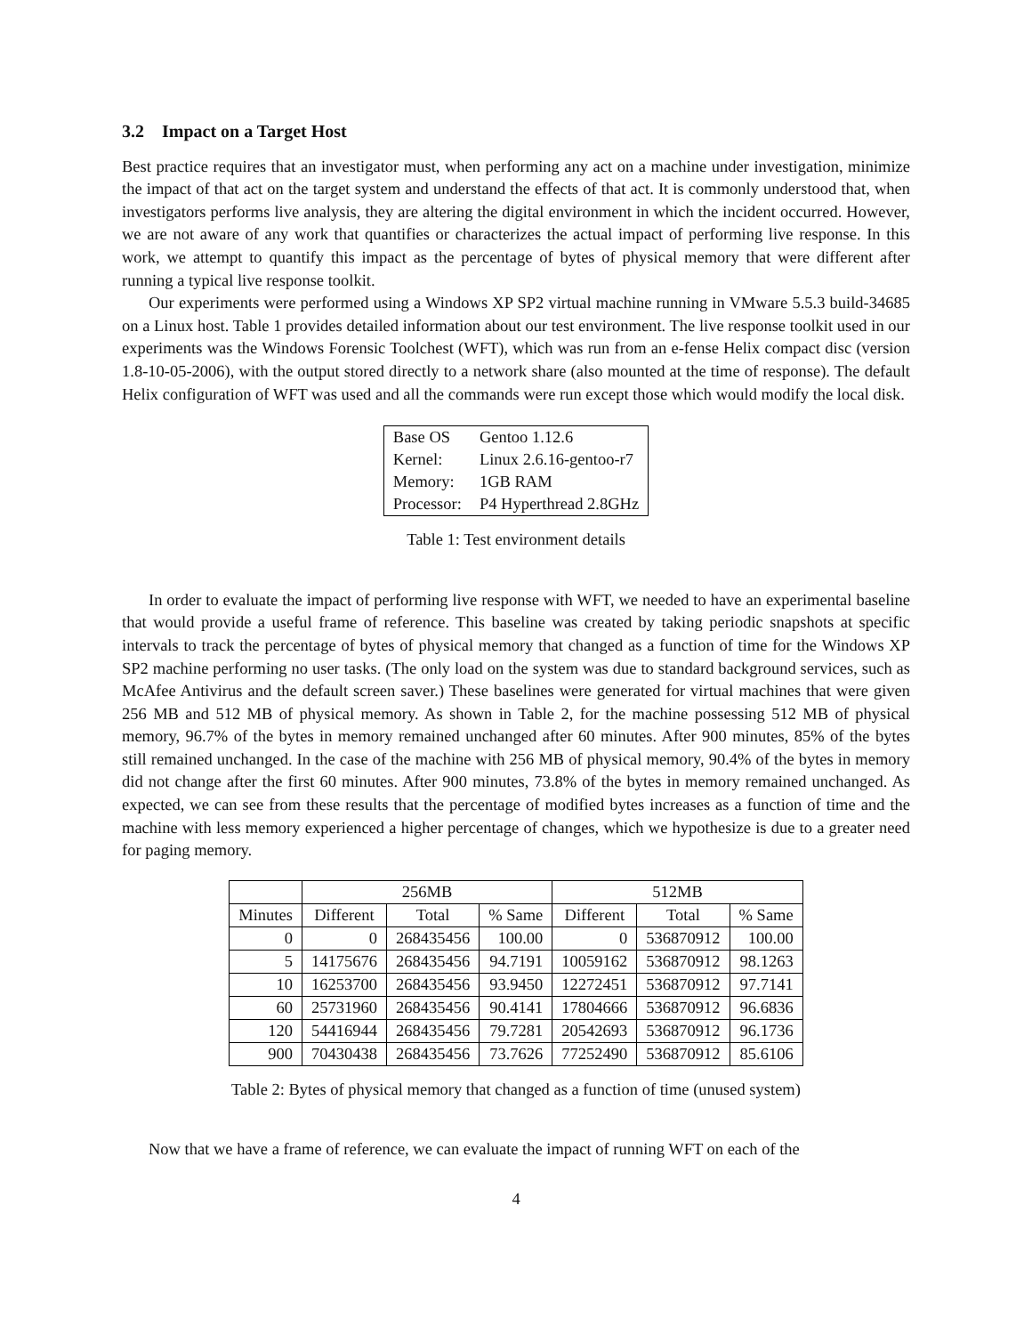3.2 Impact on a Target Host
Best practice requires that an investigator must, when performing any act on a machine under investigation, minimize the impact of that act on the target system and understand the effects of that act. It is commonly understood that, when investigators performs live analysis, they are altering the digital environment in which the incident occurred. However, we are not aware of any work that quantifies or characterizes the actual impact of performing live response. In this work, we attempt to quantify this impact as the percentage of bytes of physical memory that were different after running a typical live response toolkit.
Our experiments were performed using a Windows XP SP2 virtual machine running in VMware 5.5.3 build-34685 on a Linux host. Table 1 provides detailed information about our test environment. The live response toolkit used in our experiments was the Windows Forensic Toolchest (WFT), which was run from an e-fense Helix compact disc (version 1.8-10-05-2006), with the output stored directly to a network share (also mounted at the time of response). The default Helix configuration of WFT was used and all the commands were run except those which would modify the local disk.
| Base OS | Gentoo 1.12.6 |
| Kernel: | Linux 2.6.16-gentoo-r7 |
| Memory: | 1GB RAM |
| Processor: | P4 Hyperthread 2.8GHz |
Table 1: Test environment details
In order to evaluate the impact of performing live response with WFT, we needed to have an experimental baseline that would provide a useful frame of reference. This baseline was created by taking periodic snapshots at specific intervals to track the percentage of bytes of physical memory that changed as a function of time for the Windows XP SP2 machine performing no user tasks. (The only load on the system was due to standard background services, such as McAfee Antivirus and the default screen saver.) These baselines were generated for virtual machines that were given 256 MB and 512 MB of physical memory. As shown in Table 2, for the machine possessing 512 MB of physical memory, 96.7% of the bytes in memory remained unchanged after 60 minutes. After 900 minutes, 85% of the bytes still remained unchanged. In the case of the machine with 256 MB of physical memory, 90.4% of the bytes in memory did not change after the first 60 minutes. After 900 minutes, 73.8% of the bytes in memory remained unchanged. As expected, we can see from these results that the percentage of modified bytes increases as a function of time and the machine with less memory experienced a higher percentage of changes, which we hypothesize is due to a greater need for paging memory.
| | 256MB | | | 512MB | | |
| --- | --- | --- | --- | --- | --- | --- |
| Minutes | Different | Total | % Same | Different | Total | % Same |
| 0 | 0 | 268435456 | 100.00 | 0 | 536870912 | 100.00 |
| 5 | 14175676 | 268435456 | 94.7191 | 10059162 | 536870912 | 98.1263 |
| 10 | 16253700 | 268435456 | 93.9450 | 12272451 | 536870912 | 97.7141 |
| 60 | 25731960 | 268435456 | 90.4141 | 17804666 | 536870912 | 96.6836 |
| 120 | 54416944 | 268435456 | 79.7281 | 20542693 | 536870912 | 96.1736 |
| 900 | 70430438 | 268435456 | 73.7626 | 77252490 | 536870912 | 85.6106 |
Table 2: Bytes of physical memory that changed as a function of time (unused system)
Now that we have a frame of reference, we can evaluate the impact of running WFT on each of the
4